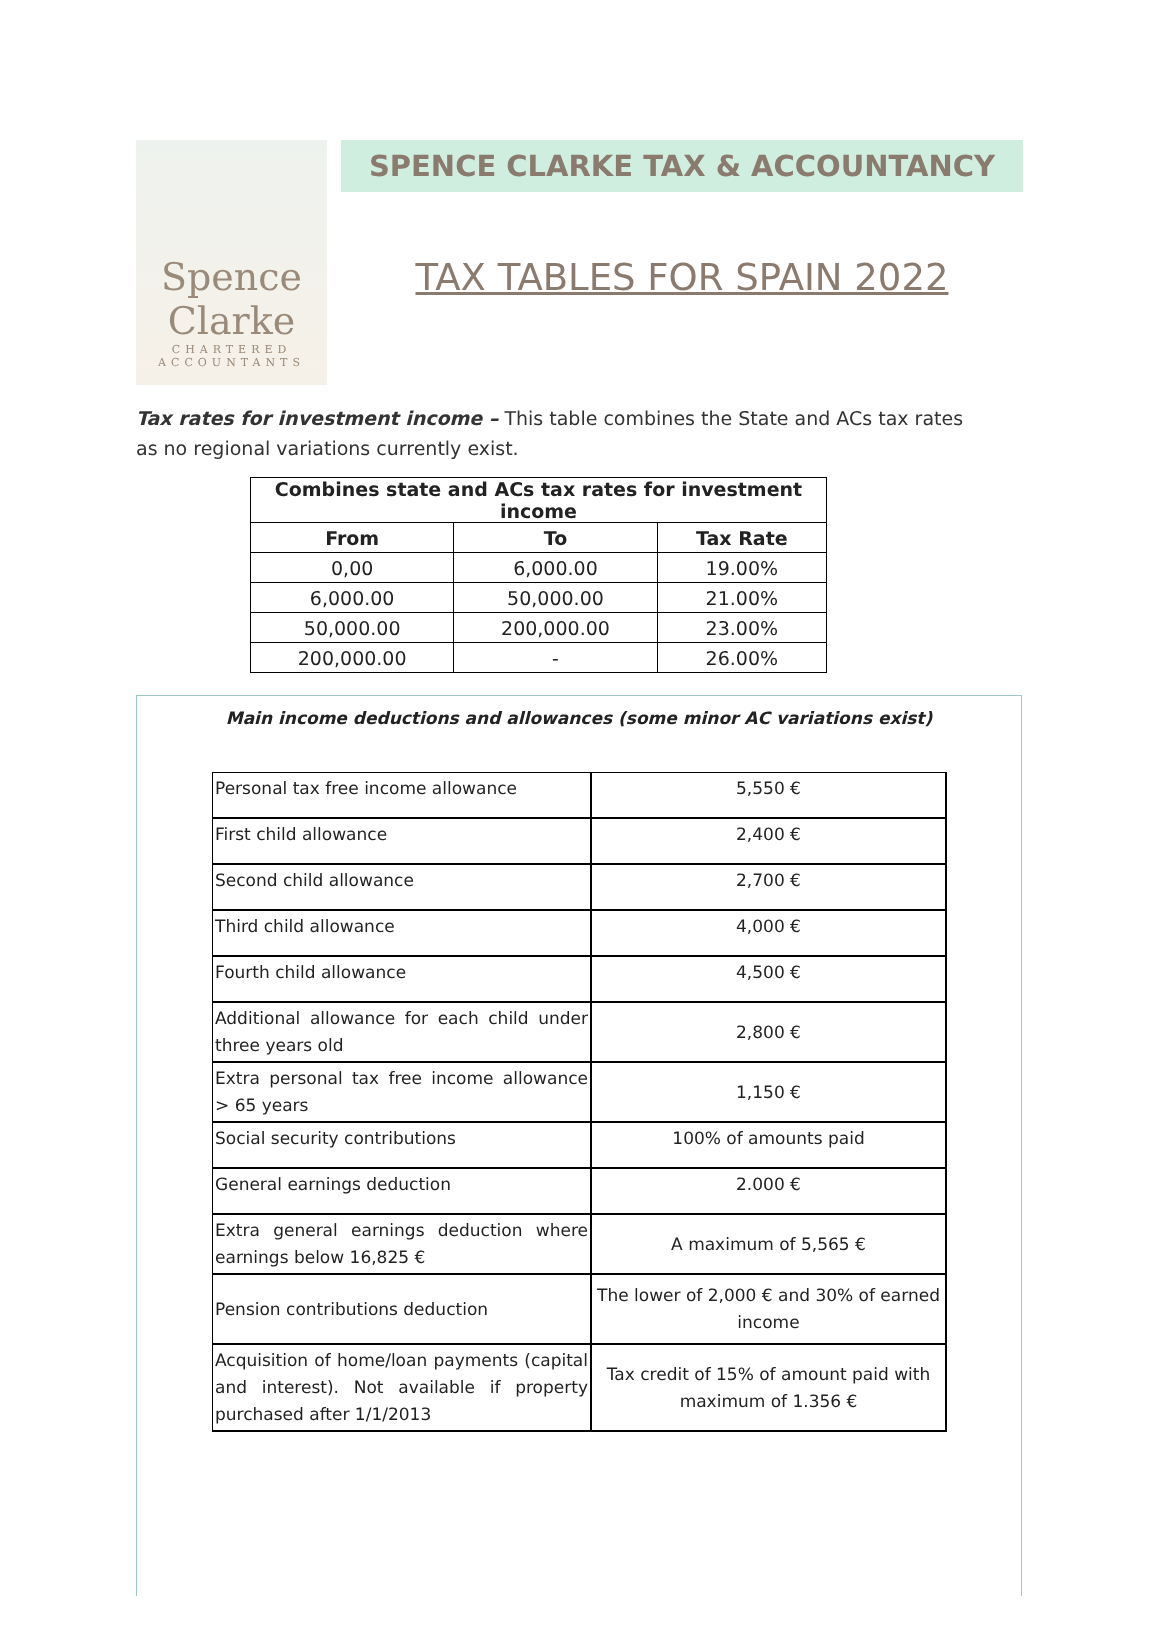Spence
Clarke
CHARTERED
ACCOUNTANTS
SPENCE CLARKE TAX & ACCOUNTANCY
TAX TABLES FOR SPAIN 2022
Tax rates for investment income – This table combines the State and ACs tax rates as no regional variations currently exist.
| Combines state and ACs tax rates for investment income | | |
| --- | --- | --- |
| From | To | Tax Rate |
| 0,00 | 6,000.00 | 19.00% |
| 6,000.00 | 50,000.00 | 21.00% |
| 50,000.00 | 200,000.00 | 23.00% |
| 200,000.00 | - | 26.00% |
Main income deductions and allowances (some minor AC variations exist)
| Personal tax free income allowance | 5,550 € |
| First child allowance | 2,400 € |
| Second child allowance | 2,700 € |
| Third child allowance | 4,000 € |
| Fourth child allowance | 4,500 € |
| Additional allowance for each child under three years old | 2,800 € |
| Extra personal tax free income allowance > 65 years | 1,150 € |
| Social security contributions | 100% of amounts paid |
| General earnings deduction | 2.000 € |
| Extra general earnings deduction where earnings below 16,825 € | A maximum of 5,565 € |
| Pension contributions deduction | The lower of 2,000 € and 30% of earned income |
| Acquisition of home/loan payments (capital and interest). Not available if property purchased after 1/1/2013 | Tax credit of 15% of amount paid with maximum of 1.356 € |